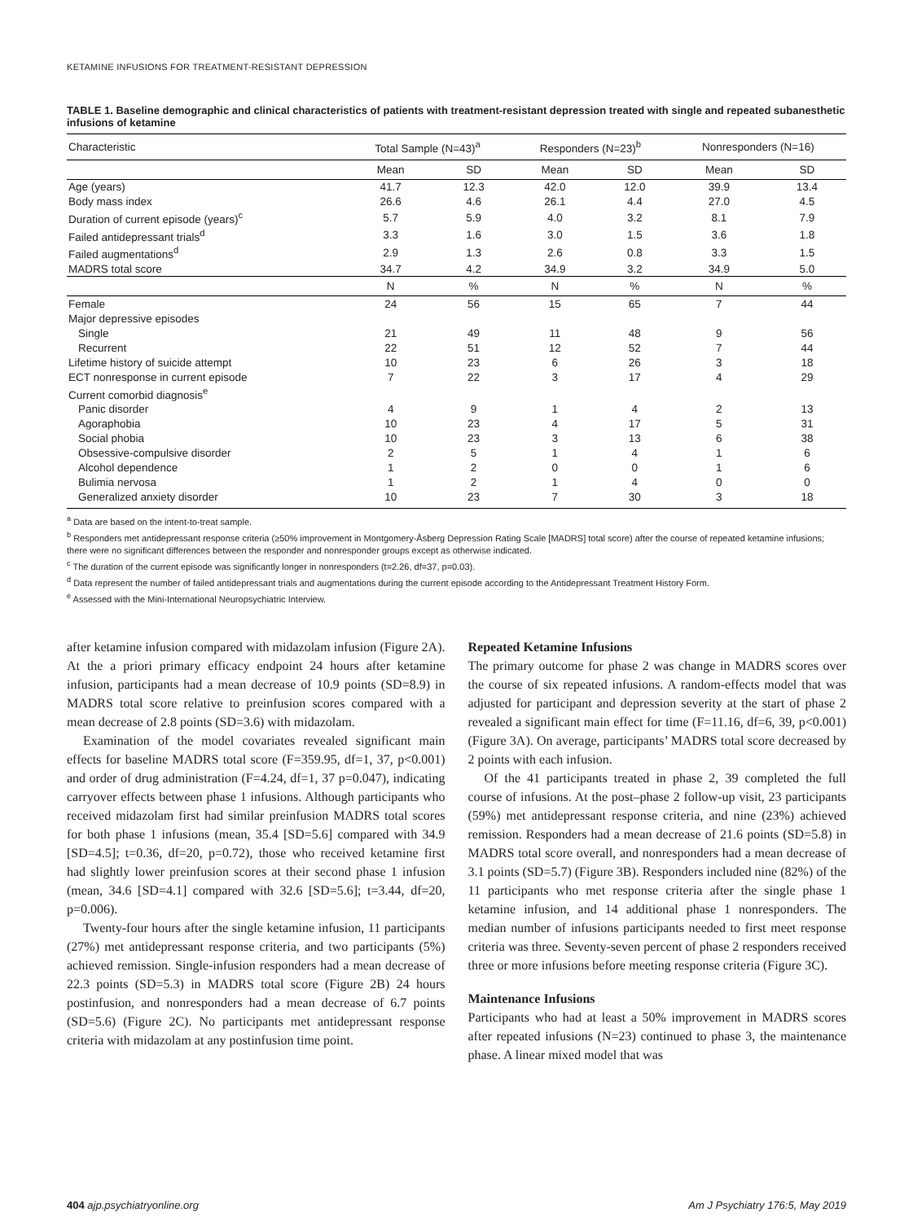KETAMINE INFUSIONS FOR TREATMENT-RESISTANT DEPRESSION
TABLE 1. Baseline demographic and clinical characteristics of patients with treatment-resistant depression treated with single and repeated subanesthetic infusions of ketamine
| Characteristic | Total Sample (N=43)<sup>a</sup> | | Responders (N=23)<sup>b</sup> | | Nonresponders (N=16) | |
| --- | --- | --- | --- | --- | --- | --- |
| | Mean | SD | Mean | SD | Mean | SD |
| Age (years) | 41.7 | 12.3 | 42.0 | 12.0 | 39.9 | 13.4 |
| Body mass index | 26.6 | 4.6 | 26.1 | 4.4 | 27.0 | 4.5 |
| Duration of current episode (years)<sup>c</sup> | 5.7 | 5.9 | 4.0 | 3.2 | 8.1 | 7.9 |
| Failed antidepressant trials<sup>d</sup> | 3.3 | 1.6 | 3.0 | 1.5 | 3.6 | 1.8 |
| Failed augmentations<sup>d</sup> | 2.9 | 1.3 | 2.6 | 0.8 | 3.3 | 1.5 |
| MADRS total score | 34.7 | 4.2 | 34.9 | 3.2 | 34.9 | 5.0 |
| | N | % | N | % | N | % |
| Female | 24 | 56 | 15 | 65 | 7 | 44 |
| Major depressive episodes | | | | | | |
| Single | 21 | 49 | 11 | 48 | 9 | 56 |
| Recurrent | 22 | 51 | 12 | 52 | 7 | 44 |
| Lifetime history of suicide attempt | 10 | 23 | 6 | 26 | 3 | 18 |
| ECT nonresponse in current episode | 7 | 22 | 3 | 17 | 4 | 29 |
| Current comorbid diagnosis<sup>e</sup> | | | | | | |
| Panic disorder | 4 | 9 | 1 | 4 | 2 | 13 |
| Agoraphobia | 10 | 23 | 4 | 17 | 5 | 31 |
| Social phobia | 10 | 23 | 3 | 13 | 6 | 38 |
| Obsessive-compulsive disorder | 2 | 5 | 1 | 4 | 1 | 6 |
| Alcohol dependence | 1 | 2 | 0 | 0 | 1 | 6 |
| Bulimia nervosa | 1 | 2 | 1 | 4 | 0 | 0 |
| Generalized anxiety disorder | 10 | 23 | 7 | 30 | 3 | 18 |
<sup>a</sup> Data are based on the intent-to-treat sample.
<sup>b</sup> Responders met antidepressant response criteria (≥50% improvement in Montgomery-Åsberg Depression Rating Scale [MADRS] total score) after the course of repeated ketamine infusions; there were no significant differences between the responder and nonresponder groups except as otherwise indicated.
<sup>c</sup> The duration of the current episode was significantly longer in nonresponders (t=2.26, df=37, p=0.03).
<sup>d</sup> Data represent the number of failed antidepressant trials and augmentations during the current episode according to the Antidepressant Treatment History Form.
<sup>e</sup> Assessed with the Mini-International Neuropsychiatric Interview.
after ketamine infusion compared with midazolam infusion (Figure 2A). At the a priori primary efficacy endpoint 24 hours after ketamine infusion, participants had a mean decrease of 10.9 points (SD=8.9) in MADRS total score relative to preinfusion scores compared with a mean decrease of 2.8 points (SD=3.6) with midazolam.
Examination of the model covariates revealed significant main effects for baseline MADRS total score (F=359.95, df=1, 37, p<0.001) and order of drug administration (F=4.24, df=1, 37 p=0.047), indicating carryover effects between phase 1 infusions. Although participants who received midazolam first had similar preinfusion MADRS total scores for both phase 1 infusions (mean, 35.4 [SD=5.6] compared with 34.9 [SD=4.5]; t=0.36, df=20, p=0.72), those who received ketamine first had slightly lower preinfusion scores at their second phase 1 infusion (mean, 34.6 [SD=4.1] compared with 32.6 [SD=5.6]; t=3.44, df=20, p=0.006).
Twenty-four hours after the single ketamine infusion, 11 participants (27%) met antidepressant response criteria, and two participants (5%) achieved remission. Single-infusion responders had a mean decrease of 22.3 points (SD=5.3) in MADRS total score (Figure 2B) 24 hours postinfusion, and nonresponders had a mean decrease of 6.7 points (SD=5.6) (Figure 2C). No participants met antidepressant response criteria with midazolam at any postinfusion time point.
Repeated Ketamine Infusions
The primary outcome for phase 2 was change in MADRS scores over the course of six repeated infusions. A random-effects model that was adjusted for participant and depression severity at the start of phase 2 revealed a significant main effect for time (F=11.16, df=6, 39, p<0.001) (Figure 3A). On average, participants’ MADRS total score decreased by 2 points with each infusion.
Of the 41 participants treated in phase 2, 39 completed the full course of infusions. At the post–phase 2 follow-up visit, 23 participants (59%) met antidepressant response criteria, and nine (23%) achieved remission. Responders had a mean decrease of 21.6 points (SD=5.8) in MADRS total score overall, and nonresponders had a mean decrease of 3.1 points (SD=5.7) (Figure 3B). Responders included nine (82%) of the 11 participants who met response criteria after the single phase 1 ketamine infusion, and 14 additional phase 1 nonresponders. The median number of infusions participants needed to first meet response criteria was three. Seventy-seven percent of phase 2 responders received three or more infusions before meeting response criteria (Figure 3C).
Maintenance Infusions
Participants who had at least a 50% improvement in MADRS scores after repeated infusions (N=23) continued to phase 3, the maintenance phase. A linear mixed model that was
404 ajp.psychiatryonline.org Am J Psychiatry 176:5, May 2019